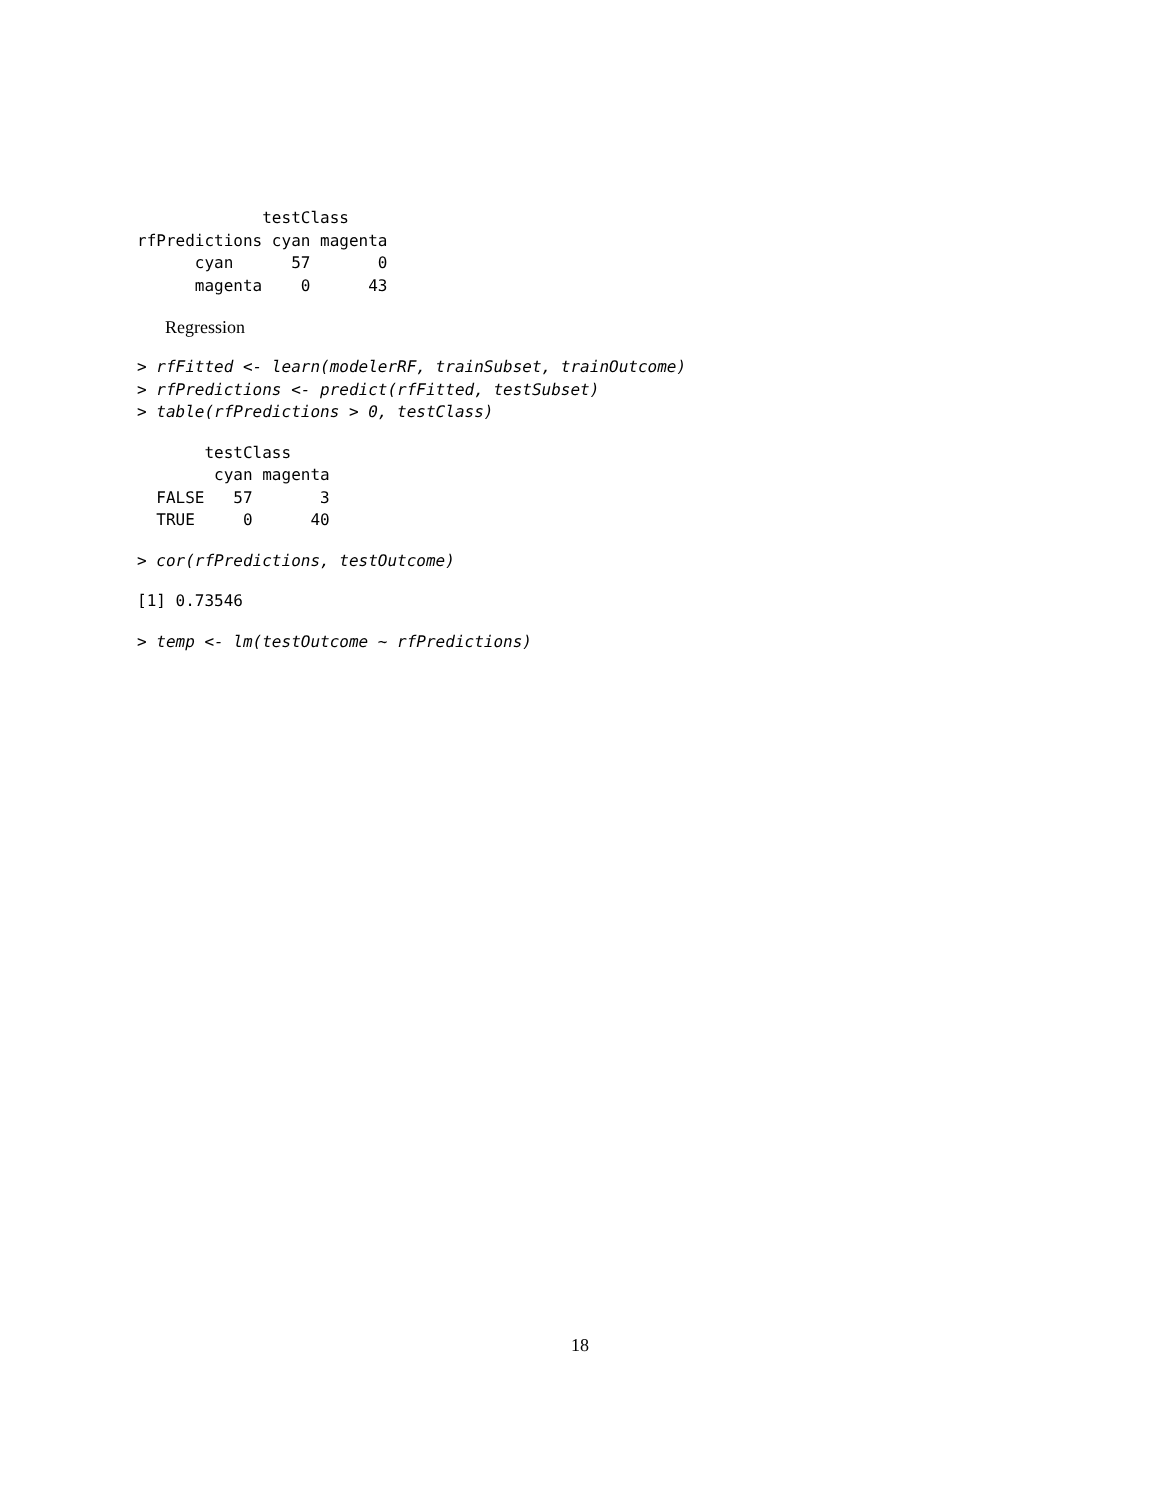testClass
rfPredictions cyan magenta
      cyan      57       0
      magenta    0      43
Regression
> rfFitted <- learn(modelerRF, trainSubset, trainOutcome)
> rfPredictions <- predict(rfFitted, testSubset)
> table(rfPredictions > 0, testClass)
       testClass
        cyan magenta
  FALSE   57       3
  TRUE     0      40
> cor(rfPredictions, testOutcome)
[1] 0.73546
> temp <- lm(testOutcome ~ rfPredictions)
18